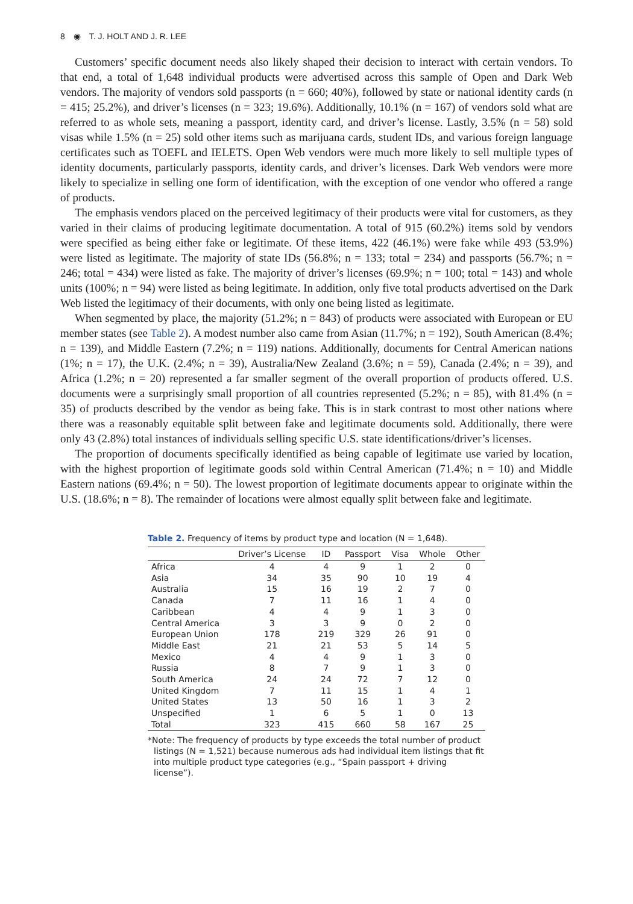8 ◉ T. J. HOLT AND J. R. LEE
Customers’ specific document needs also likely shaped their decision to interact with certain vendors. To that end, a total of 1,648 individual products were advertised across this sample of Open and Dark Web vendors. The majority of vendors sold passports (n = 660; 40%), followed by state or national identity cards (n = 415; 25.2%), and driver’s licenses (n = 323; 19.6%). Additionally, 10.1% (n = 167) of vendors sold what are referred to as whole sets, meaning a passport, identity card, and driver’s license. Lastly, 3.5% (n = 58) sold visas while 1.5% (n = 25) sold other items such as marijuana cards, student IDs, and various foreign language certificates such as TOEFL and IELETS. Open Web vendors were much more likely to sell multiple types of identity documents, particularly passports, identity cards, and driver’s licenses. Dark Web vendors were more likely to specialize in selling one form of identification, with the exception of one vendor who offered a range of products.
The emphasis vendors placed on the perceived legitimacy of their products were vital for customers, as they varied in their claims of producing legitimate documentation. A total of 915 (60.2%) items sold by vendors were specified as being either fake or legitimate. Of these items, 422 (46.1%) were fake while 493 (53.9%) were listed as legitimate. The majority of state IDs (56.8%; n = 133; total = 234) and passports (56.7%; n = 246; total = 434) were listed as fake. The majority of driver’s licenses (69.9%; n = 100; total = 143) and whole units (100%; n = 94) were listed as being legitimate. In addition, only five total products advertised on the Dark Web listed the legitimacy of their documents, with only one being listed as legitimate.
When segmented by place, the majority (51.2%; n = 843) of products were associated with European or EU member states (see Table 2). A modest number also came from Asian (11.7%; n = 192), South American (8.4%; n = 139), and Middle Eastern (7.2%; n = 119) nations. Additionally, documents for Central American nations (1%; n = 17), the U.K. (2.4%; n = 39), Australia/New Zealand (3.6%; n = 59), Canada (2.4%; n = 39), and Africa (1.2%; n = 20) represented a far smaller segment of the overall proportion of products offered. U.S. documents were a surprisingly small proportion of all countries represented (5.2%; n = 85), with 81.4% (n = 35) of products described by the vendor as being fake. This is in stark contrast to most other nations where there was a reasonably equitable split between fake and legitimate documents sold. Additionally, there were only 43 (2.8%) total instances of individuals selling specific U.S. state identifications/driver’s licenses.
The proportion of documents specifically identified as being capable of legitimate use varied by location, with the highest proportion of legitimate goods sold within Central American (71.4%; n = 10) and Middle Eastern nations (69.4%; n = 50). The lowest proportion of legitimate documents appear to originate within the U.S. (18.6%; n = 8). The remainder of locations were almost equally split between fake and legitimate.
Table 2. Frequency of items by product type and location (N = 1,648).
| | Driver’s License | ID | Passport | Visa | Whole | Other |
| --- | --- | --- | --- | --- | --- | --- |
| Africa | 4 | 4 | 9 | 1 | 2 | 0 |
| Asia | 34 | 35 | 90 | 10 | 19 | 4 |
| Australia | 15 | 16 | 19 | 2 | 7 | 0 |
| Canada | 7 | 11 | 16 | 1 | 4 | 0 |
| Caribbean | 4 | 4 | 9 | 1 | 3 | 0 |
| Central America | 3 | 3 | 9 | 0 | 2 | 0 |
| European Union | 178 | 219 | 329 | 26 | 91 | 0 |
| Middle East | 21 | 21 | 53 | 5 | 14 | 5 |
| Mexico | 4 | 4 | 9 | 1 | 3 | 0 |
| Russia | 8 | 7 | 9 | 1 | 3 | 0 |
| South America | 24 | 24 | 72 | 7 | 12 | 0 |
| United Kingdom | 7 | 11 | 15 | 1 | 4 | 1 |
| United States | 13 | 50 | 16 | 1 | 3 | 2 |
| Unspecified | 1 | 6 | 5 | 1 | 0 | 13 |
| Total | 323 | 415 | 660 | 58 | 167 | 25 |
*Note: The frequency of products by type exceeds the total number of product listings (N = 1,521) because numerous ads had individual item listings that fit into multiple product type categories (e.g., “Spain passport + driving license”).